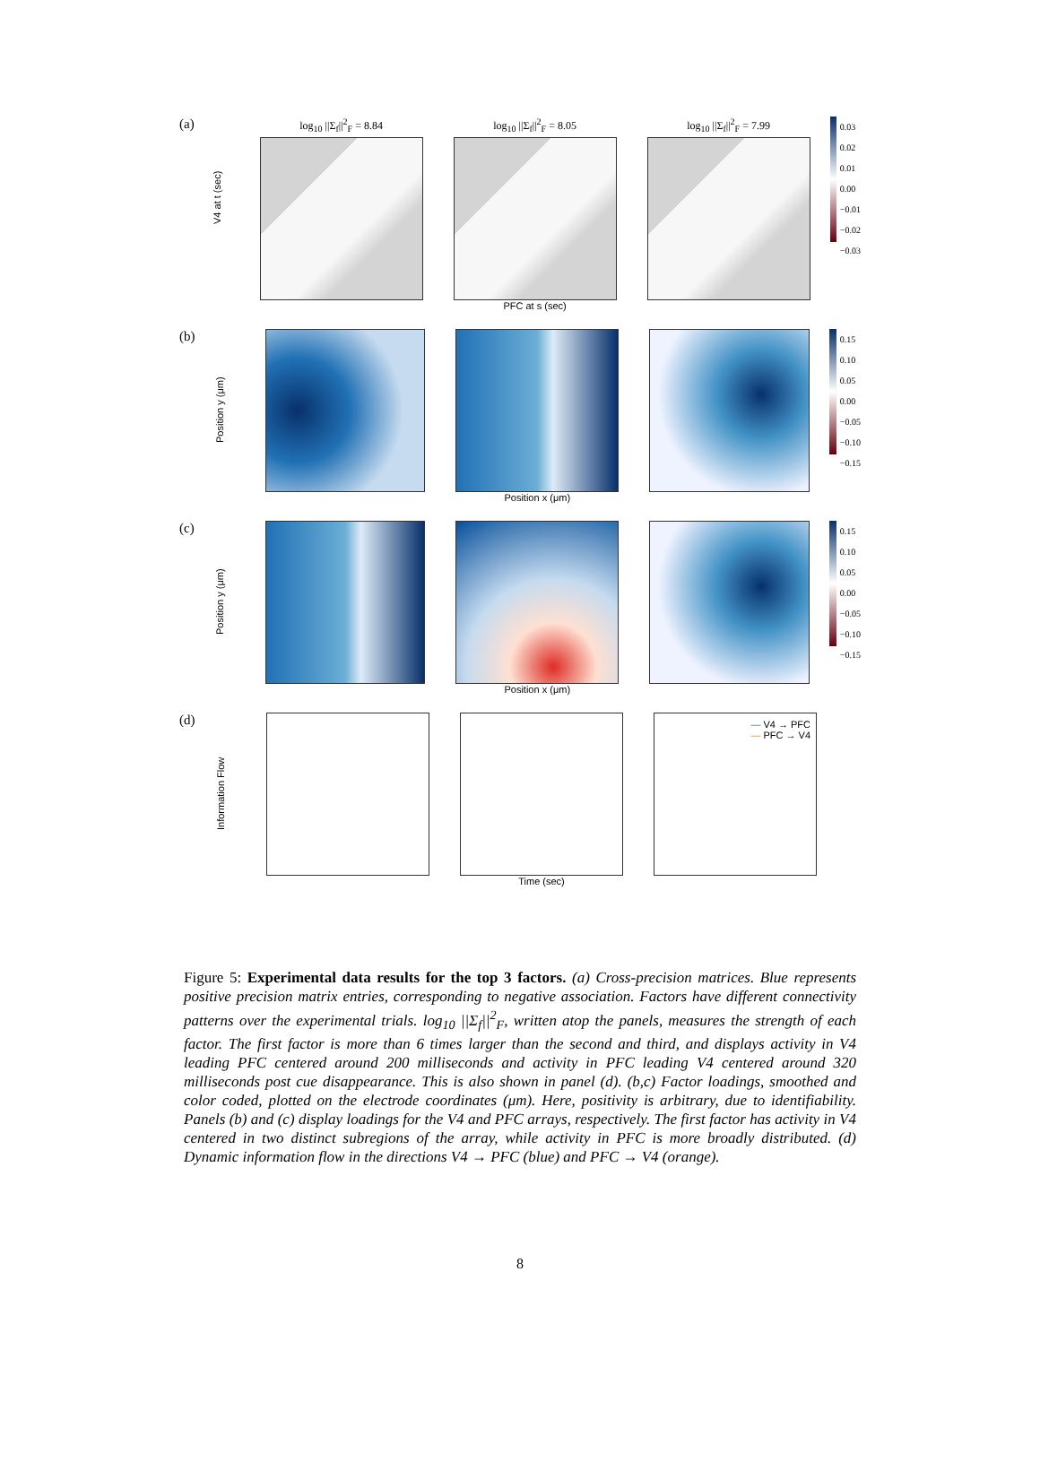(a)
V4 at t (sec)
log<sub>10</sub> ||Σ<sub>f</sub>||<sup>2</sup><sub>F</sub> = 8.84 log<sub>10</sub> ||Σ<sub>f</sub>||<sup>2</sup><sub>F</sub> = 8.05
PFC at s (sec)
log<sub>10</sub> ||Σ<sub>f</sub>||<sup>2</sup><sub>F</sub> = 7.99
0.03
0.02
0.01
0.00
−0.01
−0.02
−0.03
(b)
Position y (μm)
Position x (μm)
0.15
0.10
0.05
0.00
−0.05
−0.10
−0.15
(c)
Position y (μm)
Position x (μm)
0.15
0.10
0.05
0.00
−0.05
−0.10
−0.15
(d)
Information Flow
Time (sec)
— V4 → PFC
— PFC → V4
Figure 5: Experimental data results for the top 3 factors. (a) Cross-precision matrices. Blue represents positive precision matrix entries, corresponding to negative association. Factors have different connectivity patterns over the experimental trials. log<sub>10</sub> ||Σ<sub>f</sub>||<sup>2</sup><sub>F</sub>, written atop the panels, measures the strength of each factor. The first factor is more than 6 times larger than the second and third, and displays activity in V4 leading PFC centered around 200 milliseconds and activity in PFC leading V4 centered around 320 milliseconds post cue disappearance. This is also shown in panel (d). (b,c) Factor loadings, smoothed and color coded, plotted on the electrode coordinates (μm). Here, positivity is arbitrary, due to identifiability. Panels (b) and (c) display loadings for the V4 and PFC arrays, respectively. The first factor has activity in V4 centered in two distinct subregions of the array, while activity in PFC is more broadly distributed. (d) Dynamic information flow in the directions V4 → PFC (blue) and PFC → V4 (orange).
8